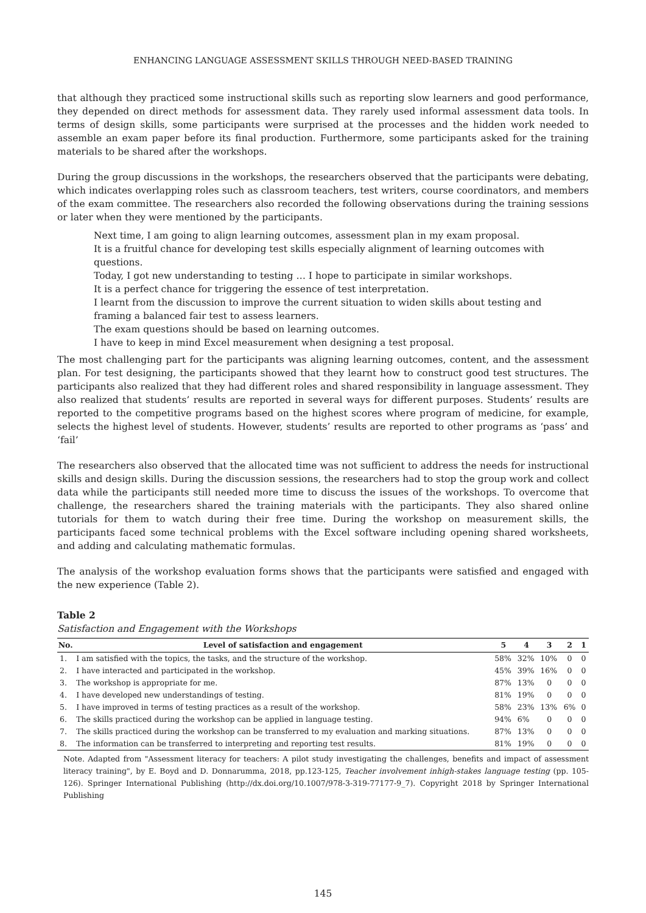ENHANCING LANGUAGE ASSESSMENT SKILLS THROUGH NEED-BASED TRAINING
that although they practiced some instructional skills such as reporting slow learners and good performance, they depended on direct methods for assessment data. They rarely used informal assessment data tools. In terms of design skills, some participants were surprised at the processes and the hidden work needed to assemble an exam paper before its final production. Furthermore, some participants asked for the training materials to be shared after the workshops.
During the group discussions in the workshops, the researchers observed that the participants were debating, which indicates overlapping roles such as classroom teachers, test writers, course coordinators, and members of the exam committee. The researchers also recorded the following observations during the training sessions or later when they were mentioned by the participants.
Next time, I am going to align learning outcomes, assessment plan in my exam proposal.
It is a fruitful chance for developing test skills especially alignment of learning outcomes with questions.
Today, I got new understanding to testing … I hope to participate in similar workshops.
It is a perfect chance for triggering the essence of test interpretation.
I learnt from the discussion to improve the current situation to widen skills about testing and framing a balanced fair test to assess learners.
The exam questions should be based on learning outcomes.
I have to keep in mind Excel measurement when designing a test proposal.
The most challenging part for the participants was aligning learning outcomes, content, and the assessment plan. For test designing, the participants showed that they learnt how to construct good test structures. The participants also realized that they had different roles and shared responsibility in language assessment. They also realized that students’ results are reported in several ways for different purposes. Students’ results are reported to the competitive programs based on the highest scores where program of medicine, for example, selects the highest level of students. However, students’ results are reported to other programs as ‘pass’ and ‘fail’
The researchers also observed that the allocated time was not sufficient to address the needs for instructional skills and design skills. During the discussion sessions, the researchers had to stop the group work and collect data while the participants still needed more time to discuss the issues of the workshops. To overcome that challenge, the researchers shared the training materials with the participants. They also shared online tutorials for them to watch during their free time. During the workshop on measurement skills, the participants faced some technical problems with the Excel software including opening shared worksheets, and adding and calculating mathematic formulas.
The analysis of the workshop evaluation forms shows that the participants were satisfied and engaged with the new experience (Table 2).
Table 2
Satisfaction and Engagement with the Workshops
| No. | Level of satisfaction and engagement | 5 | 4 | 3 | 2 | 1 |
| --- | --- | --- | --- | --- | --- | --- |
| 1. | I am satisfied with the topics, the tasks, and the structure of the workshop. | 58% | 32% | 10% | 0 | 0 |
| 2. | I have interacted and participated in the workshop. | 45% | 39% | 16% | 0 | 0 |
| 3. | The workshop is appropriate for me. | 87% | 13% | 0 | 0 | 0 |
| 4. | I have developed new understandings of testing. | 81% | 19% | 0 | 0 | 0 |
| 5. | I have improved in terms of testing practices as a result of the workshop. | 58% | 23% | 13% | 6% | 0 |
| 6. | The skills practiced during the workshop can be applied in language testing. | 94% | 6% | 0 | 0 | 0 |
| 7. | The skills practiced during the workshop can be transferred to my evaluation and marking situations. | 87% | 13% | 0 | 0 | 0 |
| 8. | The information can be transferred to interpreting and reporting test results. | 81% | 19% | 0 | 0 | 0 |
Note. Adapted from "Assessment literacy for teachers: A pilot study investigating the challenges, benefits and impact of assessment literacy training", by E. Boyd and D. Donnarumma, 2018, pp.123-125, Teacher involvement inhigh-stakes language testing (pp. 105-126). Springer International Publishing (http://dx.doi.org/10.1007/978-3-319-77177-9_7). Copyright 2018 by Springer International Publishing
145